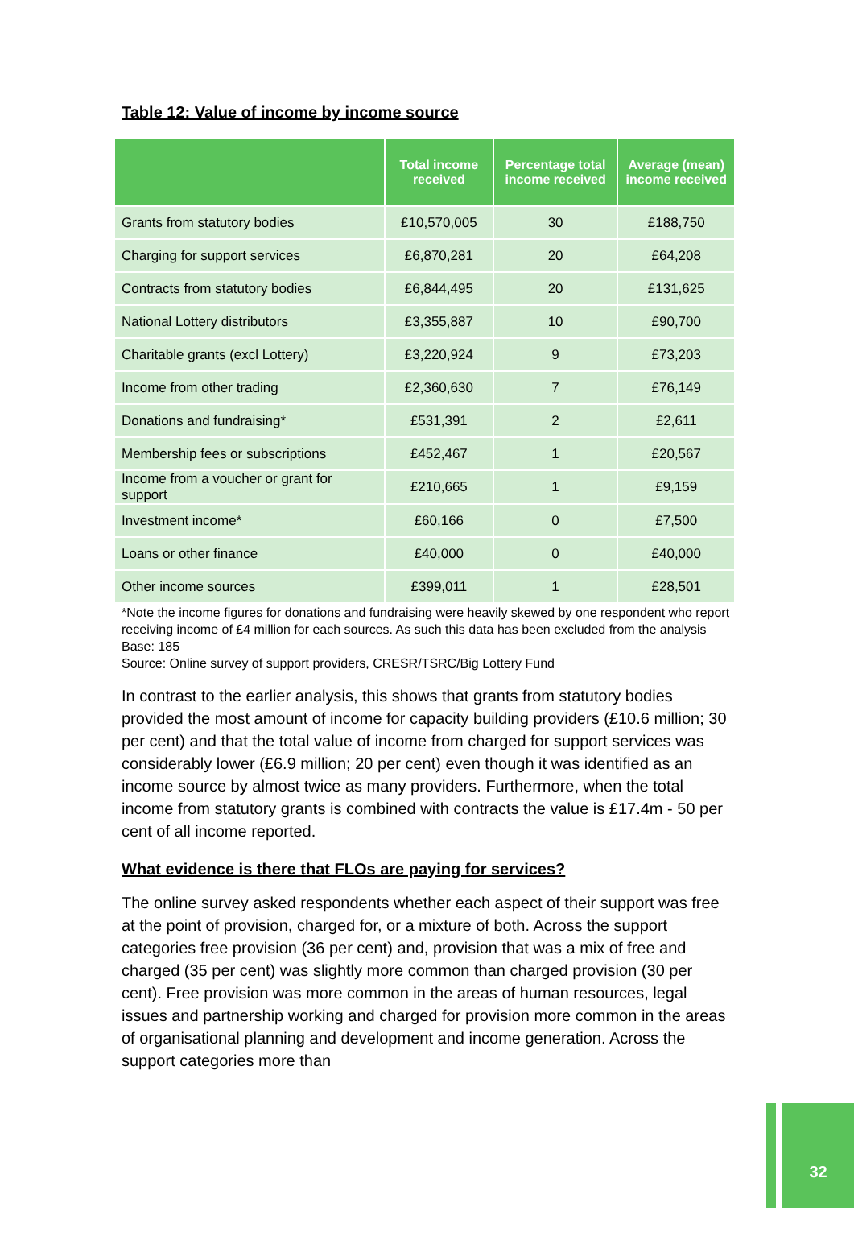Table 12: Value of income by income source
| | Total income received | Percentage total income received | Average (mean) income received |
| --- | --- | --- | --- |
| Grants from statutory bodies | £10,570,005 | 30 | £188,750 |
| Charging for support services | £6,870,281 | 20 | £64,208 |
| Contracts from statutory bodies | £6,844,495 | 20 | £131,625 |
| National Lottery distributors | £3,355,887 | 10 | £90,700 |
| Charitable grants (excl Lottery) | £3,220,924 | 9 | £73,203 |
| Income from other trading | £2,360,630 | 7 | £76,149 |
| Donations and fundraising* | £531,391 | 2 | £2,611 |
| Membership fees or subscriptions | £452,467 | 1 | £20,567 |
| Income from a voucher or grant for support | £210,665 | 1 | £9,159 |
| Investment income* | £60,166 | 0 | £7,500 |
| Loans or other finance | £40,000 | 0 | £40,000 |
| Other income sources | £399,011 | 1 | £28,501 |
*Note the income figures for donations and fundraising were heavily skewed by one respondent who report receiving income of £4 million for each sources. As such this data has been excluded from the analysis
Base: 185
Source: Online survey of support providers, CRESR/TSRC/Big Lottery Fund
In contrast to the earlier analysis, this shows that grants from statutory bodies provided the most amount of income for capacity building providers (£10.6 million; 30 per cent) and that the total value of income from charged for support services was considerably lower (£6.9 million; 20 per cent) even though it was identified as an income source by almost twice as many providers. Furthermore, when the total income from statutory grants is combined with contracts the value is £17.4m - 50 per cent of all income reported.
What evidence is there that FLOs are paying for services?
The online survey asked respondents whether each aspect of their support was free at the point of provision, charged for, or a mixture of both. Across the support categories free provision (36 per cent) and, provision that was a mix of free and charged (35 per cent) was slightly more common than charged provision (30 per cent). Free provision was more common in the areas of human resources, legal issues and partnership working and charged for provision more common in the areas of organisational planning and development and income generation. Across the support categories more than
32